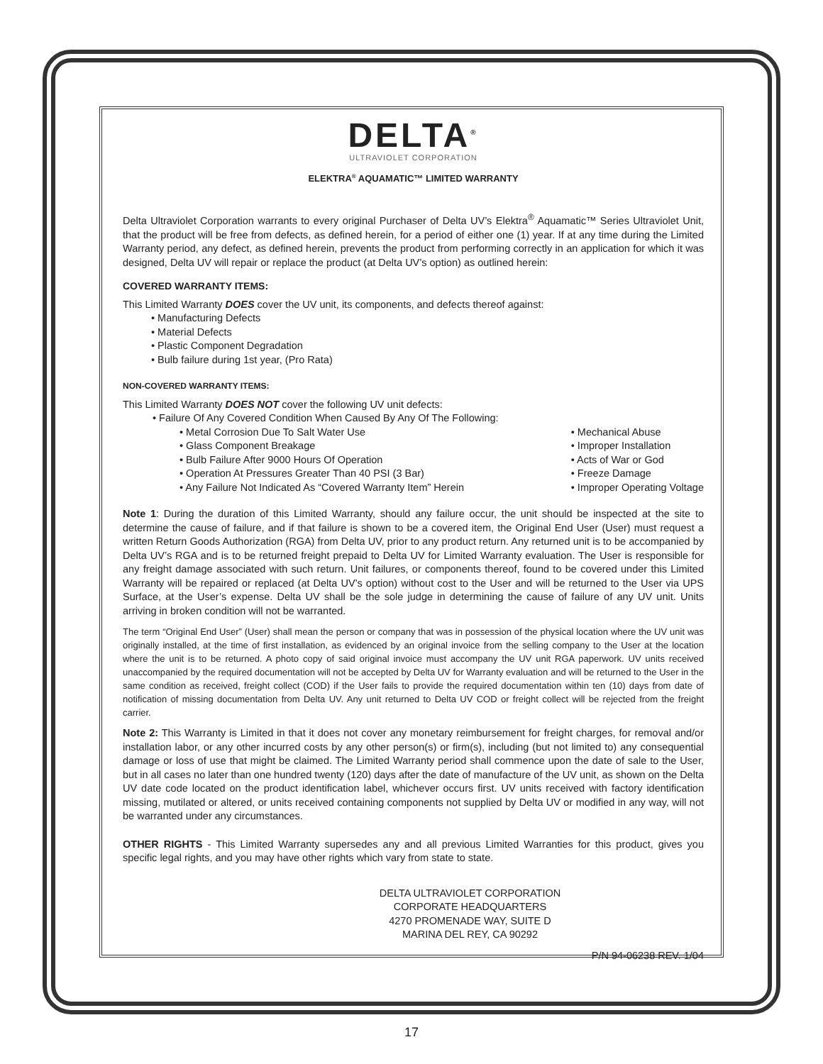DELTA<sup>®</sup>
ULTRAVIOLET CORPORATION
ELEKTRA<sup>®</sup> AQUAMATIC™ LIMITED WARRANTY
Delta Ultraviolet Corporation warrants to every original Purchaser of Delta UV’s Elektra<sup>®</sup> Aquamatic™ Series Ultraviolet Unit, that the product will be free from defects, as defined herein, for a period of either one (1) year. If at any time during the Limited Warranty period, any defect, as defined herein, prevents the product from performing correctly in an application for which it was designed, Delta UV will repair or replace the product (at Delta UV’s option) as outlined herein:
COVERED WARRANTY ITEMS:
This Limited Warranty DOES cover the UV unit, its components, and defects thereof against:
• Manufacturing Defects
• Material Defects
• Plastic Component Degradation
• Bulb failure during 1st year, (Pro Rata)
NON-COVERED WARRANTY ITEMS:
This Limited Warranty DOES NOT cover the following UV unit defects:
• Failure Of Any Covered Condition When Caused By Any Of The Following:
• Metal Corrosion Due To Salt Water Use
• Glass Component Breakage
• Bulb Failure After 9000 Hours Of Operation
• Operation At Pressures Greater Than 40 PSI (3 Bar)
• Any Failure Not Indicated As “Covered Warranty Item” Herein
• Mechanical Abuse
• Improper Installation
• Acts of War or God
• Freeze Damage
• Improper Operating Voltage
Note 1: During the duration of this Limited Warranty, should any failure occur, the unit should be inspected at the site to determine the cause of failure, and if that failure is shown to be a covered item, the Original End User (User) must request a written Return Goods Authorization (RGA) from Delta UV, prior to any product return. Any returned unit is to be accompanied by Delta UV’s RGA and is to be returned freight prepaid to Delta UV for Limited Warranty evaluation. The User is responsible for any freight damage associated with such return. Unit failures, or components thereof, found to be covered under this Limited Warranty will be repaired or replaced (at Delta UV’s option) without cost to the User and will be returned to the User via UPS Surface, at the User’s expense. Delta UV shall be the sole judge in determining the cause of failure of any UV unit. Units arriving in broken condition will not be warranted.
The term “Original End User” (User) shall mean the person or company that was in possession of the physical location where the UV unit was originally installed, at the time of first installation, as evidenced by an original invoice from the selling company to the User at the location where the unit is to be returned. A photo copy of said original invoice must accompany the UV unit RGA paperwork. UV units received unaccompanied by the required documentation will not be accepted by Delta UV for Warranty evaluation and will be returned to the User in the same condition as received, freight collect (COD) if the User fails to provide the required documentation within ten (10) days from date of notification of missing documentation from Delta UV. Any unit returned to Delta UV COD or freight collect will be rejected from the freight carrier.
Note 2: This Warranty is Limited in that it does not cover any monetary reimbursement for freight charges, for removal and/or installation labor, or any other incurred costs by any other person(s) or firm(s), including (but not limited to) any consequential damage or loss of use that might be claimed. The Limited Warranty period shall commence upon the date of sale to the User, but in all cases no later than one hundred twenty (120) days after the date of manufacture of the UV unit, as shown on the Delta UV date code located on the product identification label, whichever occurs first. UV units received with factory identification missing, mutilated or altered, or units received containing components not supplied by Delta UV or modified in any way, will not be warranted under any circumstances.
OTHER RIGHTS - This Limited Warranty supersedes any and all previous Limited Warranties for this product, gives you specific legal rights, and you may have other rights which vary from state to state.
DELTA ULTRAVIOLET CORPORATION
CORPORATE HEADQUARTERS
4270 PROMENADE WAY, SUITE D
MARINA DEL REY, CA 90292
P/N 94-06238 REV. 1/04
17